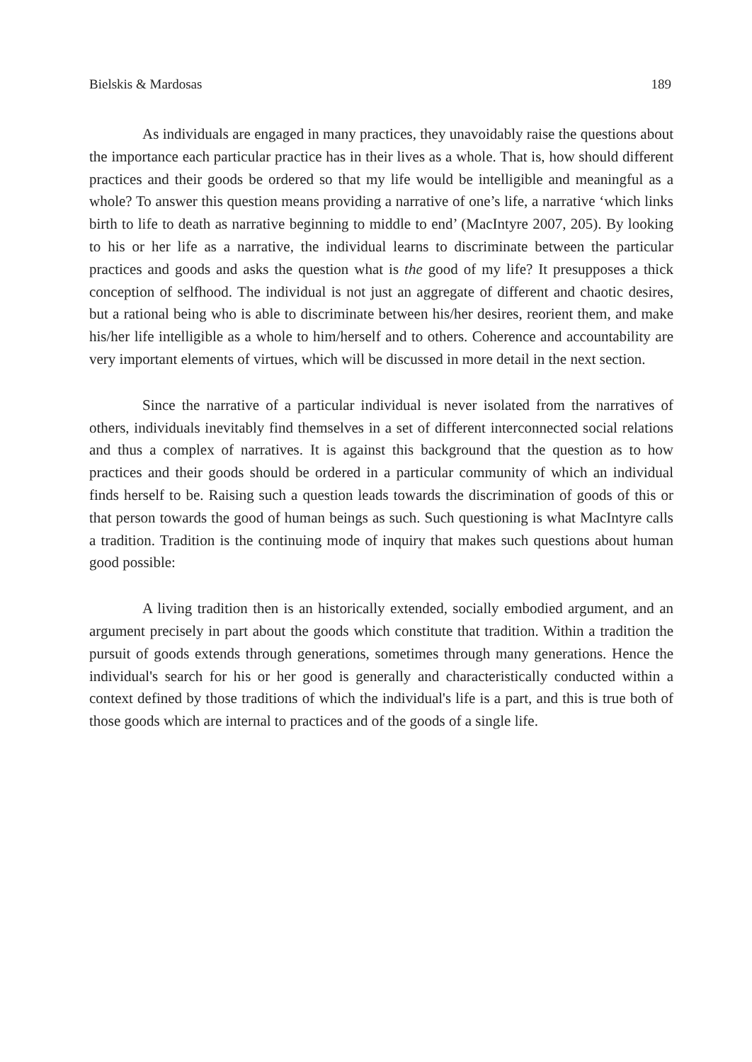Bielskis & Mardosas 189
As individuals are engaged in many practices, they unavoidably raise the questions about the importance each particular practice has in their lives as a whole. That is, how should different practices and their goods be ordered so that my life would be intelligible and meaningful as a whole? To answer this question means providing a narrative of one’s life, a narrative ‘which links birth to life to death as narrative beginning to middle to end’ (MacIntyre 2007, 205). By looking to his or her life as a narrative, the individual learns to discriminate between the particular practices and goods and asks the question what is the good of my life? It presupposes a thick conception of selfhood. The individual is not just an aggregate of different and chaotic desires, but a rational being who is able to discriminate between his/her desires, reorient them, and make his/her life intelligible as a whole to him/herself and to others. Coherence and accountability are very important elements of virtues, which will be discussed in more detail in the next section.
Since the narrative of a particular individual is never isolated from the narratives of others, individuals inevitably find themselves in a set of different interconnected social relations and thus a complex of narratives. It is against this background that the question as to how practices and their goods should be ordered in a particular community of which an individual finds herself to be. Raising such a question leads towards the discrimination of goods of this or that person towards the good of human beings as such. Such questioning is what MacIntyre calls a tradition. Tradition is the continuing mode of inquiry that makes such questions about human good possible:
A living tradition then is an historically extended, socially embodied argument, and an argument precisely in part about the goods which constitute that tradition. Within a tradition the pursuit of goods extends through generations, sometimes through many generations. Hence the individual's search for his or her good is generally and characteristically conducted within a context defined by those traditions of which the individual's life is a part, and this is true both of those goods which are internal to practices and of the goods of a single life.